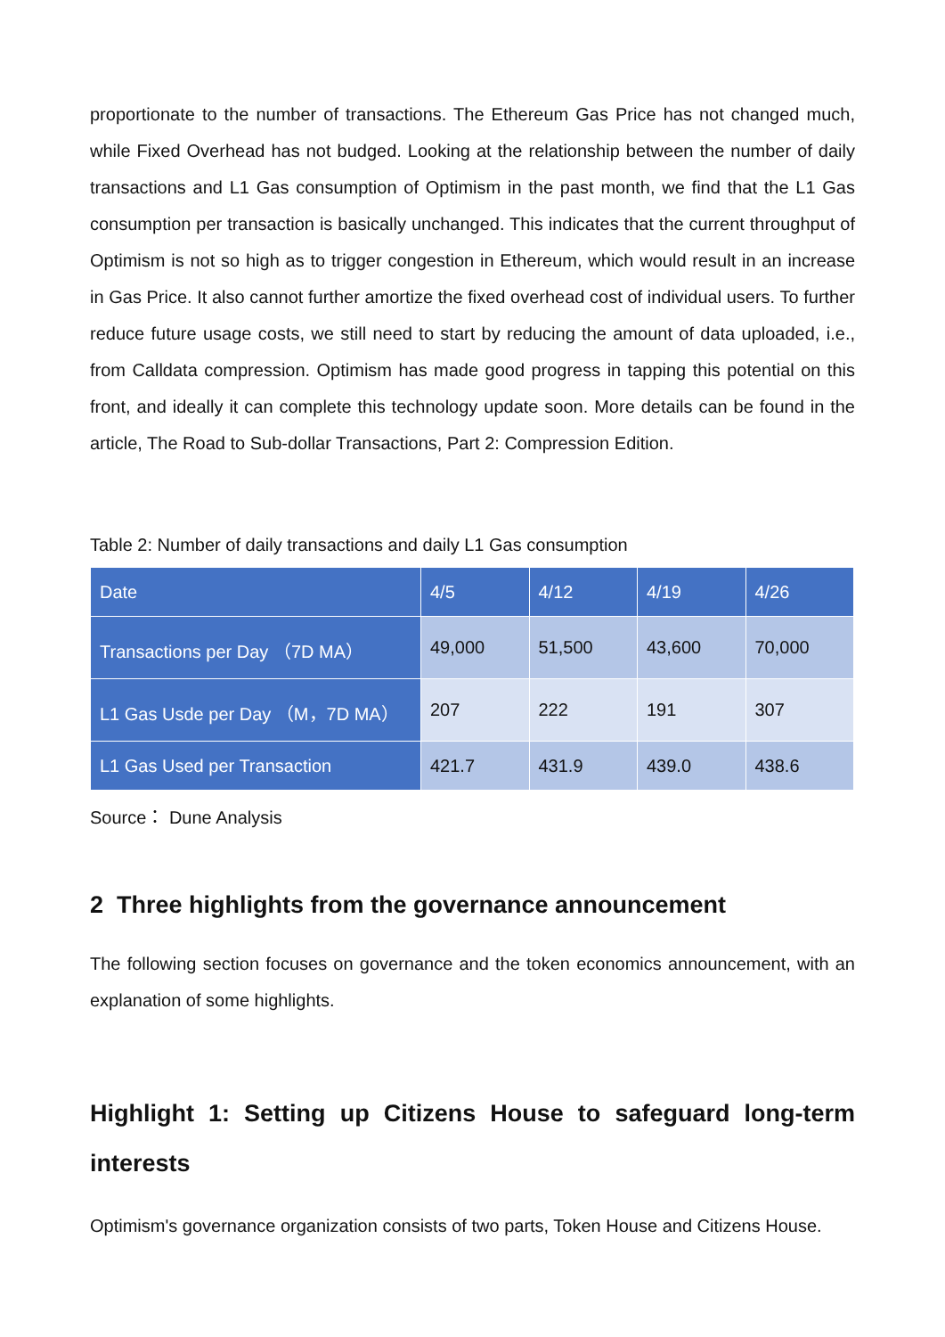proportionate to the number of transactions. The Ethereum Gas Price has not changed much, while Fixed Overhead has not budged. Looking at the relationship between the number of daily transactions and L1 Gas consumption of Optimism in the past month, we find that the L1 Gas consumption per transaction is basically unchanged. This indicates that the current throughput of Optimism is not so high as to trigger congestion in Ethereum, which would result in an increase in Gas Price. It also cannot further amortize the fixed overhead cost of individual users. To further reduce future usage costs, we still need to start by reducing the amount of data uploaded, i.e., from Calldata compression. Optimism has made good progress in tapping this potential on this front, and ideally it can complete this technology update soon. More details can be found in the article, The Road to Sub-dollar Transactions, Part 2: Compression Edition.
Table 2: Number of daily transactions and daily L1 Gas consumption
| Date | 4/5 | 4/12 | 4/19 | 4/26 |
| --- | --- | --- | --- | --- |
| Transactions per Day （7D MA） | 49,000 | 51,500 | 43,600 | 70,000 |
| L1 Gas Usde per Day （M，7D MA） | 207 | 222 | 191 | 307 |
| L1 Gas Used per Transaction | 421.7 | 431.9 | 439.0 | 438.6 |
Source： Dune Analysis
2 Three highlights from the governance announcement
The following section focuses on governance and the token economics announcement, with an explanation of some highlights.
Highlight 1: Setting up Citizens House to safeguard long-term interests
Optimism's governance organization consists of two parts, Token House and Citizens House.